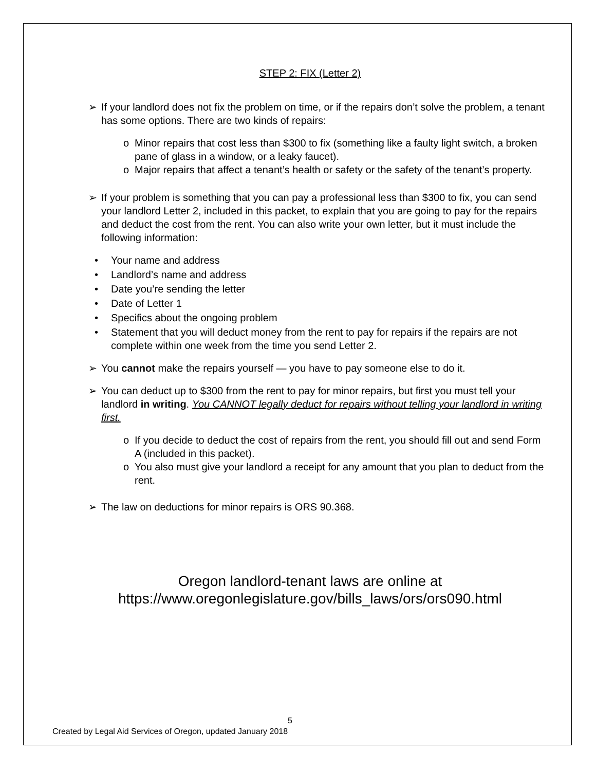STEP 2: FIX (Letter 2)
➢ If your landlord does not fix the problem on time, or if the repairs don’t solve the problem, a tenant has some options. There are two kinds of repairs:
o Minor repairs that cost less than $300 to fix (something like a faulty light switch, a broken pane of glass in a window, or a leaky faucet).
o Major repairs that affect a tenant’s health or safety or the safety of the tenant’s property.
➢ If your problem is something that you can pay a professional less than $300 to fix, you can send your landlord Letter 2, included in this packet, to explain that you are going to pay for the repairs and deduct the cost from the rent. You can also write your own letter, but it must include the following information:
• Your name and address
• Landlord’s name and address
• Date you’re sending the letter
• Date of Letter 1
• Specifics about the ongoing problem
• Statement that you will deduct money from the rent to pay for repairs if the repairs are not complete within one week from the time you send Letter 2.
➢ You cannot make the repairs yourself — you have to pay someone else to do it.
➢ You can deduct up to $300 from the rent to pay for minor repairs, but first you must tell your landlord in writing. You CANNOT legally deduct for repairs without telling your landlord in writing first.
o If you decide to deduct the cost of repairs from the rent, you should fill out and send Form A (included in this packet).
o You also must give your landlord a receipt for any amount that you plan to deduct from the rent.
➢ The law on deductions for minor repairs is ORS 90.368.
Oregon landlord-tenant laws are online at
https://www.oregonlegislature.gov/bills_laws/ors/ors090.html
5
Created by Legal Aid Services of Oregon, updated January 2018